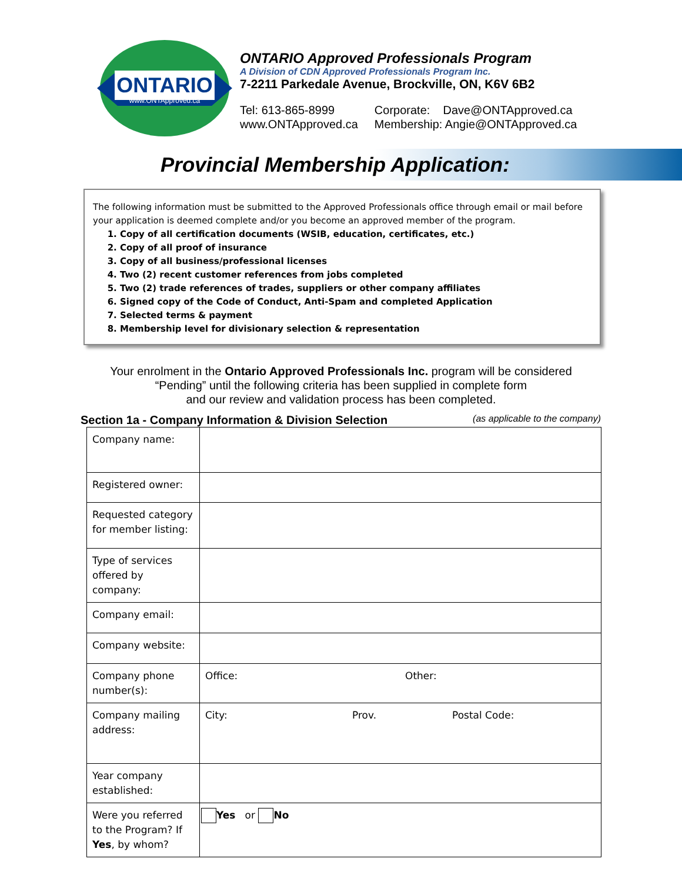ONTARIO
www.ONTApproved.ca
ONTARIO Approved Professionals Program
A Division of CDN Approved Professionals Program Inc.
7-2211 Parkedale Avenue, Brockville, ON, K6V 6B2
Tel: 613-865-8999
www.ONTApproved.ca
Corporate: Dave@ONTApproved.ca
Membership: Angie@ONTApproved.ca
Provincial Membership Application:
The following information must be submitted to the Approved Professionals office through email or mail before your application is deemed complete and/or you become an approved member of the program.
1. Copy of all certification documents (WSIB, education, certificates, etc.)
2. Copy of all proof of insurance
3. Copy of all business/professional licenses
4. Two (2) recent customer references from jobs completed
5. Two (2) trade references of trades, suppliers or other company affiliates
6. Signed copy of the Code of Conduct, Anti-Spam and completed Application
7. Selected terms & payment
8. Membership level for divisionary selection & representation
Your enrolment in the Ontario Approved Professionals Inc. program will be considered
“Pending” until the following criteria has been supplied in complete form
and our review and validation process has been completed.
Section 1a - Company Information & Division Selection (as applicable to the company)
| Company name: | |
| Registered owner: | |
| Requested category for member listing: | |
| Type of services offered by company: | |
| Company email: | |
| Company website: | |
| Company phone number(s): | Office: Other: |
| Company mailing address: | City: Prov. Postal Code: |
| Year company established: | |
| Were you referred to the Program? If Yes , by whom? | Yes or No |